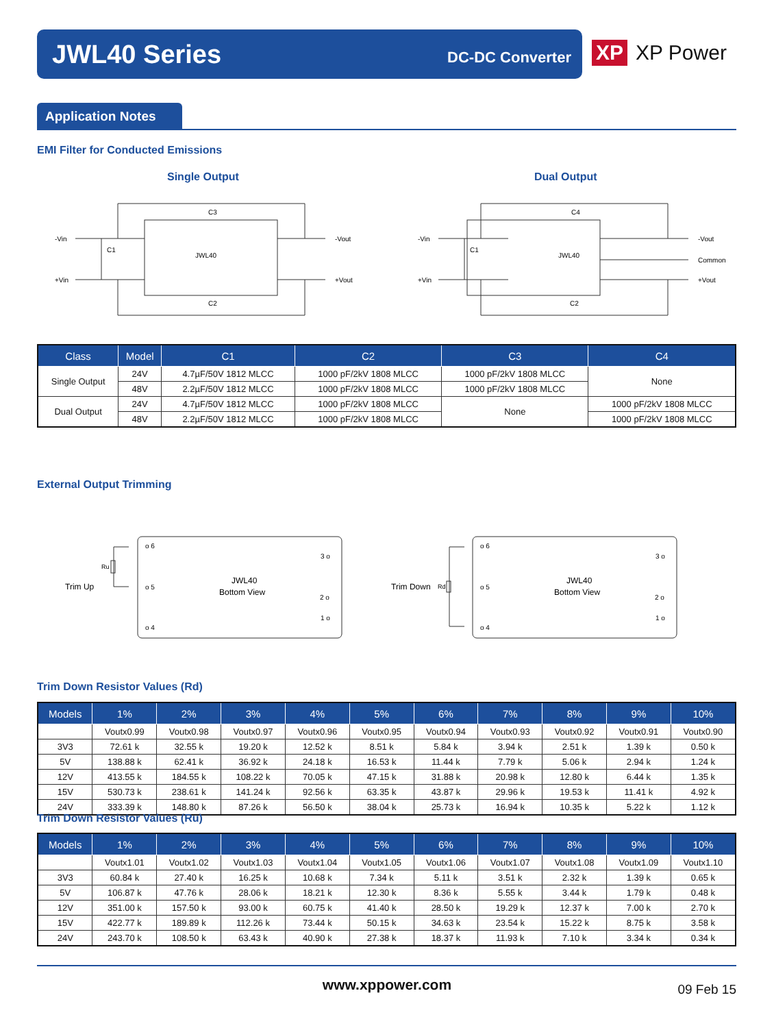JWL40 Series
DC-DC Converter
XP XP Power
Application Notes
EMI Filter for Conducted Emissions
Single Output Dual Output
-Vin
+Vin
JWL40
-Vout
+Vout
C3
C2
C1
-Vin
+Vin
JWL40
-Vout
Common
+Vout
C4
C2
C1
| Class | Model | C1 | C2 | C3 | C4 |
| --- | --- | --- | --- | --- | --- |
| Single Output | 24V | 4.7µF/50V 1812 MLCC | 1000 pF/2kV 1808 MLCC | 1000 pF/2kV 1808 MLCC | None |
| | 48V | 2.2µF/50V 1812 MLCC | 1000 pF/2kV 1808 MLCC | 1000 pF/2kV 1808 MLCC | |
| Dual Output | 24V | 4.7µF/50V 1812 MLCC | 1000 pF/2kV 1808 MLCC | None | 1000 pF/2kV 1808 MLCC |
| | 48V | 2.2µF/50V 1812 MLCC | 1000 pF/2kV 1808 MLCC | | 1000 pF/2kV 1808 MLCC |
External Output Trimming
Trim Up
Ru
o 6
o 5
o 4
3 o
2 o
1 o
JWL40
Bottom View
Trim Down
Rd
o 6
o 5
o 4
3 o
2 o
1 o
JWL40
Bottom View
Trim Down Resistor Values (Rd)
| Models | 1% | 2% | 3% | 4% | 5% | 6% | 7% | 8% | 9% | 10% |
| --- | --- | --- | --- | --- | --- | --- | --- | --- | --- | --- |
| | Voutx0.99 | Voutx0.98 | Voutx0.97 | Voutx0.96 | Voutx0.95 | Voutx0.94 | Voutx0.93 | Voutx0.92 | Voutx0.91 | Voutx0.90 |
| 3V3 | 72.61 k | 32.55 k | 19.20 k | 12.52 k | 8.51 k | 5.84 k | 3.94 k | 2.51 k | 1.39 k | 0.50 k |
| 5V | 138.88 k | 62.41 k | 36.92 k | 24.18 k | 16.53 k | 11.44 k | 7.79 k | 5.06 k | 2.94 k | 1.24 k |
| 12V | 413.55 k | 184.55 k | 108.22 k | 70.05 k | 47.15 k | 31.88 k | 20.98 k | 12.80 k | 6.44 k | 1.35 k |
| 15V | 530.73 k | 238.61 k | 141.24 k | 92.56 k | 63.35 k | 43.87 k | 29.96 k | 19.53 k | 11.41 k | 4.92 k |
| 24V | 333.39 k | 148.80 k | 87.26 k | 56.50 k | 38.04 k | 25.73 k | 16.94 k | 10.35 k | 5.22 k | 1.12 k |
Trim Down Resistor Values (Ru)
| Models | 1% | 2% | 3% | 4% | 5% | 6% | 7% | 8% | 9% | 10% |
| --- | --- | --- | --- | --- | --- | --- | --- | --- | --- | --- |
| | Voutx1.01 | Voutx1.02 | Voutx1.03 | Voutx1.04 | Voutx1.05 | Voutx1.06 | Voutx1.07 | Voutx1.08 | Voutx1.09 | Voutx1.10 |
| 3V3 | 60.84 k | 27.40 k | 16.25 k | 10.68 k | 7.34 k | 5.11 k | 3.51 k | 2.32 k | 1.39 k | 0.65 k |
| 5V | 106.87 k | 47.76 k | 28.06 k | 18.21 k | 12.30 k | 8.36 k | 5.55 k | 3.44 k | 1.79 k | 0.48 k |
| 12V | 351.00 k | 157.50 k | 93.00 k | 60.75 k | 41.40 k | 28.50 k | 19.29 k | 12.37 k | 7.00 k | 2.70 k |
| 15V | 422.77 k | 189.89 k | 112.26 k | 73.44 k | 50.15 k | 34.63 k | 23.54 k | 15.22 k | 8.75 k | 3.58 k |
| 24V | 243.70 k | 108.50 k | 63.43 k | 40.90 k | 27.38 k | 18.37 k | 11.93 k | 7.10 k | 3.34 k | 0.34 k |
www.xppower.com 09 Feb 15